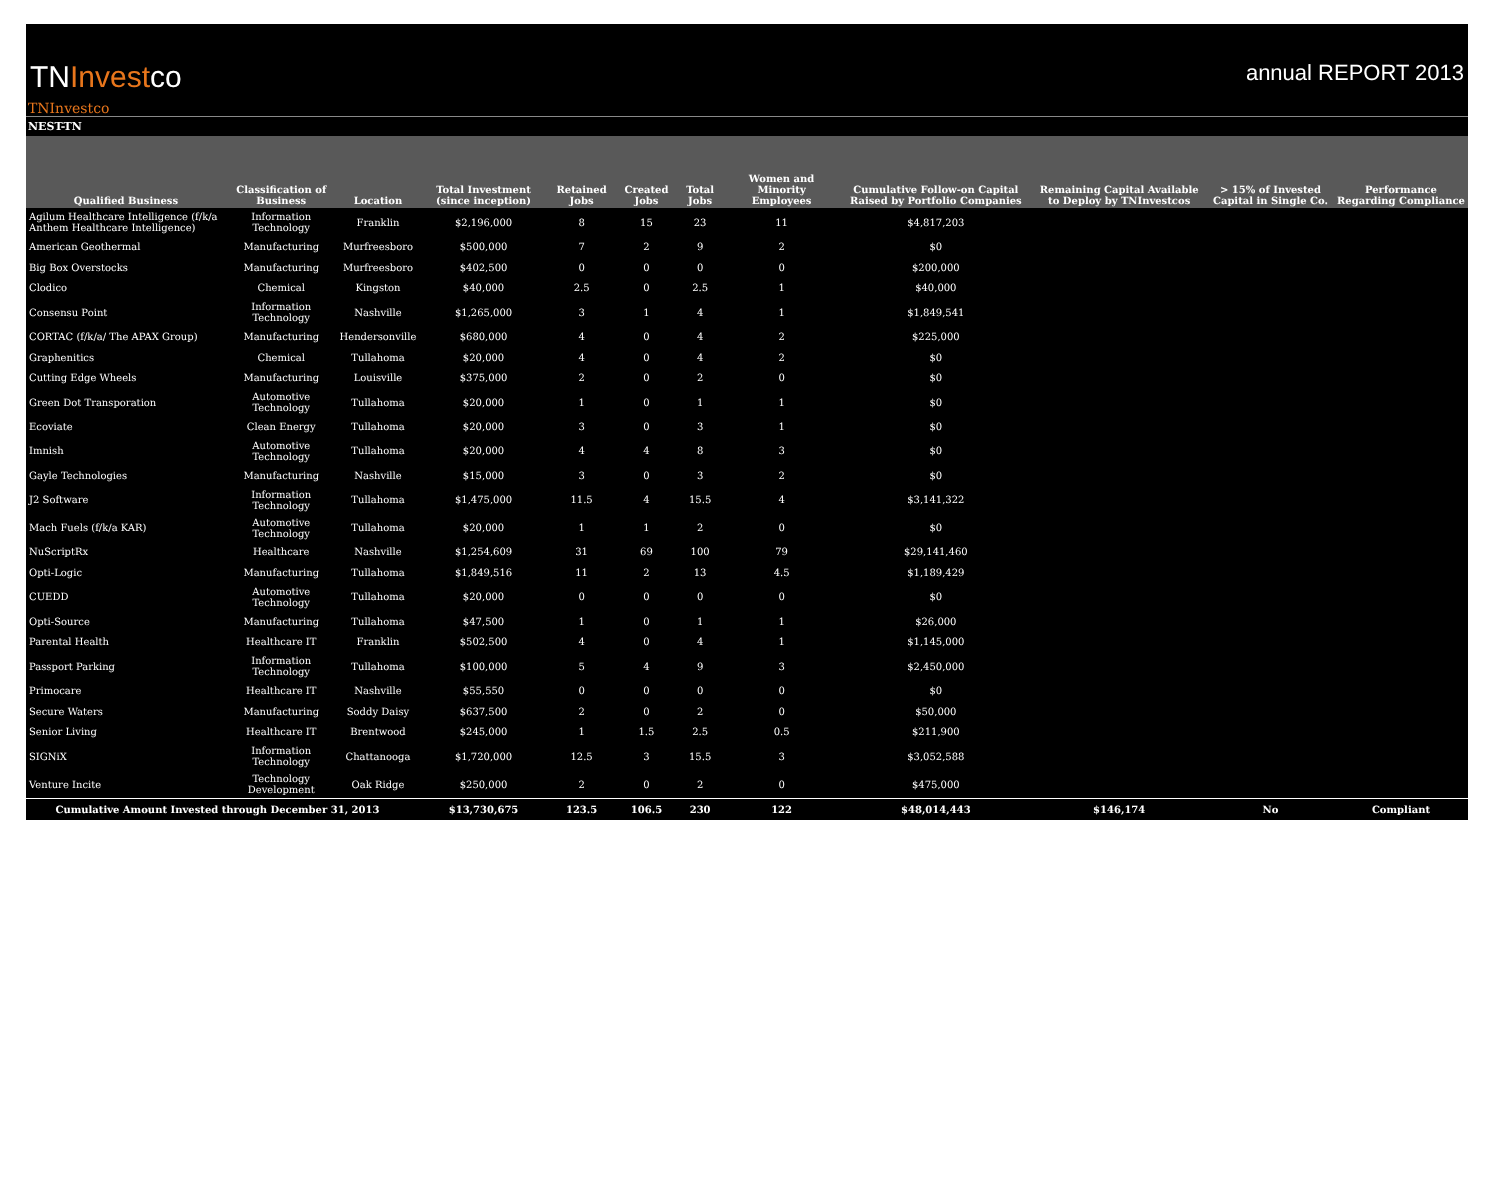TNInvestco
annual REPORT 2013
TNInvestco
NEST-TN
| Qualified Business | Classification of Business | Location | Total Investment (since inception) | Retained Jobs | Created Jobs | Total Jobs | Women and Minority Employees | Cumulative Follow-on Capital Raised by Portfolio Companies | Remaining Capital Available to Deploy by TNInvestcos | > 15% of Invested Capital in Single Co. | Performance Regarding Compliance |
| --- | --- | --- | --- | --- | --- | --- | --- | --- | --- | --- | --- |
| Agilum Healthcare Intelligence (f/k/a Anthem Healthcare Intelligence) | Information Technology | Franklin | $2,196,000 | 8 | 15 | 23 | 11 | $4,817,203 | | | |
| American Geothermal | Manufacturing | Murfreesboro | $500,000 | 7 | 2 | 9 | 2 | $0 | | | |
| Big Box Overstocks | Manufacturing | Murfreesboro | $402,500 | 0 | 0 | 0 | 0 | $200,000 | | | |
| Clodico | Chemical | Kingston | $40,000 | 2.5 | 0 | 2.5 | 1 | $40,000 | | | |
| Consensu Point | Information Technology | Nashville | $1,265,000 | 3 | 1 | 4 | 1 | $1,849,541 | | | |
| CORTAC (f/k/a/ The APAX Group) | Manufacturing | Hendersonville | $680,000 | 4 | 0 | 4 | 2 | $225,000 | | | |
| Graphenitics | Chemical | Tullahoma | $20,000 | 4 | 0 | 4 | 2 | $0 | | | |
| Cutting Edge Wheels | Manufacturing | Louisville | $375,000 | 2 | 0 | 2 | 0 | $0 | | | |
| Green Dot Transporation | Automotive Technology | Tullahoma | $20,000 | 1 | 0 | 1 | 1 | $0 | | | |
| Ecoviate | Clean Energy | Tullahoma | $20,000 | 3 | 0 | 3 | 1 | $0 | | | |
| Imnish | Automotive Technology | Tullahoma | $20,000 | 4 | 4 | 8 | 3 | $0 | | | |
| Gayle Technologies | Manufacturing | Nashville | $15,000 | 3 | 0 | 3 | 2 | $0 | | | |
| J2 Software | Information Technology | Tullahoma | $1,475,000 | 11.5 | 4 | 15.5 | 4 | $3,141,322 | | | |
| Mach Fuels (f/k/a KAR) | Automotive Technology | Tullahoma | $20,000 | 1 | 1 | 2 | 0 | $0 | | | |
| NuScriptRx | Healthcare | Nashville | $1,254,609 | 31 | 69 | 100 | 79 | $29,141,460 | | | |
| Opti-Logic | Manufacturing | Tullahoma | $1,849,516 | 11 | 2 | 13 | 4.5 | $1,189,429 | | | |
| CUEDD | Automotive Technology | Tullahoma | $20,000 | 0 | 0 | 0 | 0 | $0 | | | |
| Opti-Source | Manufacturing | Tullahoma | $47,500 | 1 | 0 | 1 | 1 | $26,000 | | | |
| Parental Health | Healthcare IT | Franklin | $502,500 | 4 | 0 | 4 | 1 | $1,145,000 | | | |
| Passport Parking | Information Technology | Tullahoma | $100,000 | 5 | 4 | 9 | 3 | $2,450,000 | | | |
| Primocare | Healthcare IT | Nashville | $55,550 | 0 | 0 | 0 | 0 | $0 | | | |
| Secure Waters | Manufacturing | Soddy Daisy | $637,500 | 2 | 0 | 2 | 0 | $50,000 | | | |
| Senior Living | Healthcare IT | Brentwood | $245,000 | 1 | 1.5 | 2.5 | 0.5 | $211,900 | | | |
| SIGNiX | Information Technology | Chattanooga | $1,720,000 | 12.5 | 3 | 15.5 | 3 | $3,052,588 | | | |
| Venture Incite | Technology Development | Oak Ridge | $250,000 | 2 | 0 | 2 | 0 | $475,000 | | | |
| Cumulative Amount Invested through December 31, 2013 | | | $13,730,675 | 123.5 | 106.5 | 230 | 122 | $48,014,443 | $146,174 | No | Compliant |